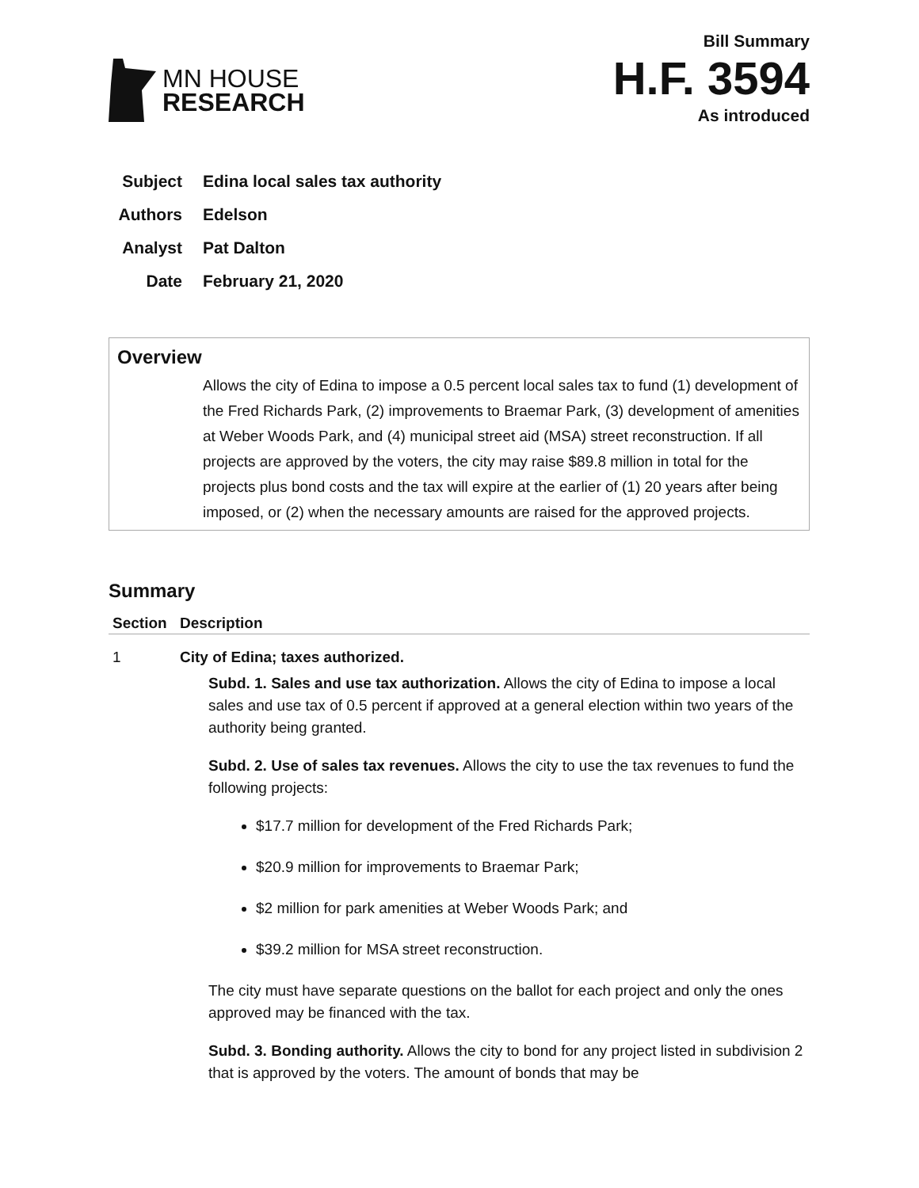MN HOUSE
RESEARCH
Bill Summary
H.F. 3594
As introduced
Subject Edina local sales tax authority
Authors Edelson
Analyst Pat Dalton
Date February 21, 2020
Overview
Allows the city of Edina to impose a 0.5 percent local sales tax to fund (1) development of the Fred Richards Park, (2) improvements to Braemar Park, (3) development of amenities at Weber Woods Park, and (4) municipal street aid (MSA) street reconstruction. If all projects are approved by the voters, the city may raise $89.8 million in total for the projects plus bond costs and the tax will expire at the earlier of (1) 20 years after being imposed, or (2) when the necessary amounts are raised for the approved projects.
Summary
| Section | Description |
| --- | --- |
| 1 | City of Edina; taxes authorized. Subd. 1. Sales and use tax authorization. Allows the city of Edina to impose a local sales and use tax of 0.5 percent if approved at a general election within two years of the authority being granted. Subd. 2. Use of sales tax revenues. Allows the city to use the tax revenues to fund the following projects: $17.7 million for development of the Fred Richards Park; $20.9 million for improvements to Braemar Park; $2 million for park amenities at Weber Woods Park; and $39.2 million for MSA street reconstruction. The city must have separate questions on the ballot for each project and only the ones approved may be financed with the tax. Subd. 3. Bonding authority. Allows the city to bond for any project listed in subdivision 2 that is approved by the voters. The amount of bonds that may be |